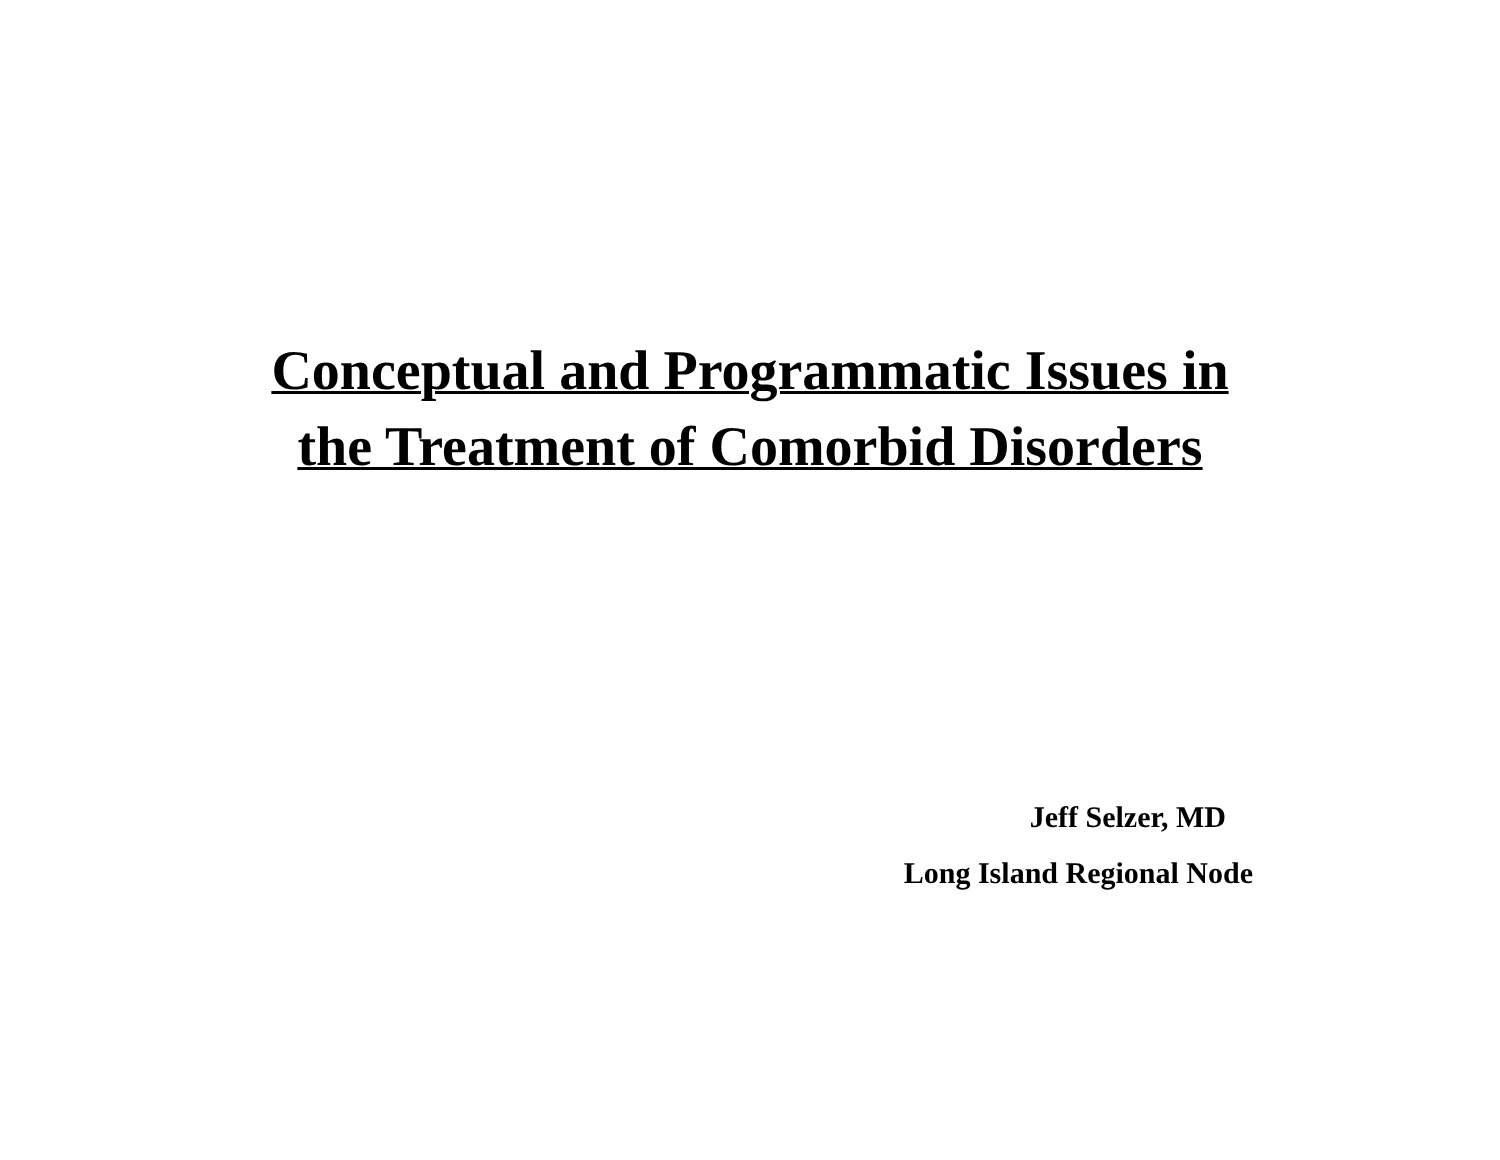Conceptual and Programmatic Issues in
the Treatment of Comorbid Disorders
Jeff Selzer, MD
Long Island Regional Node